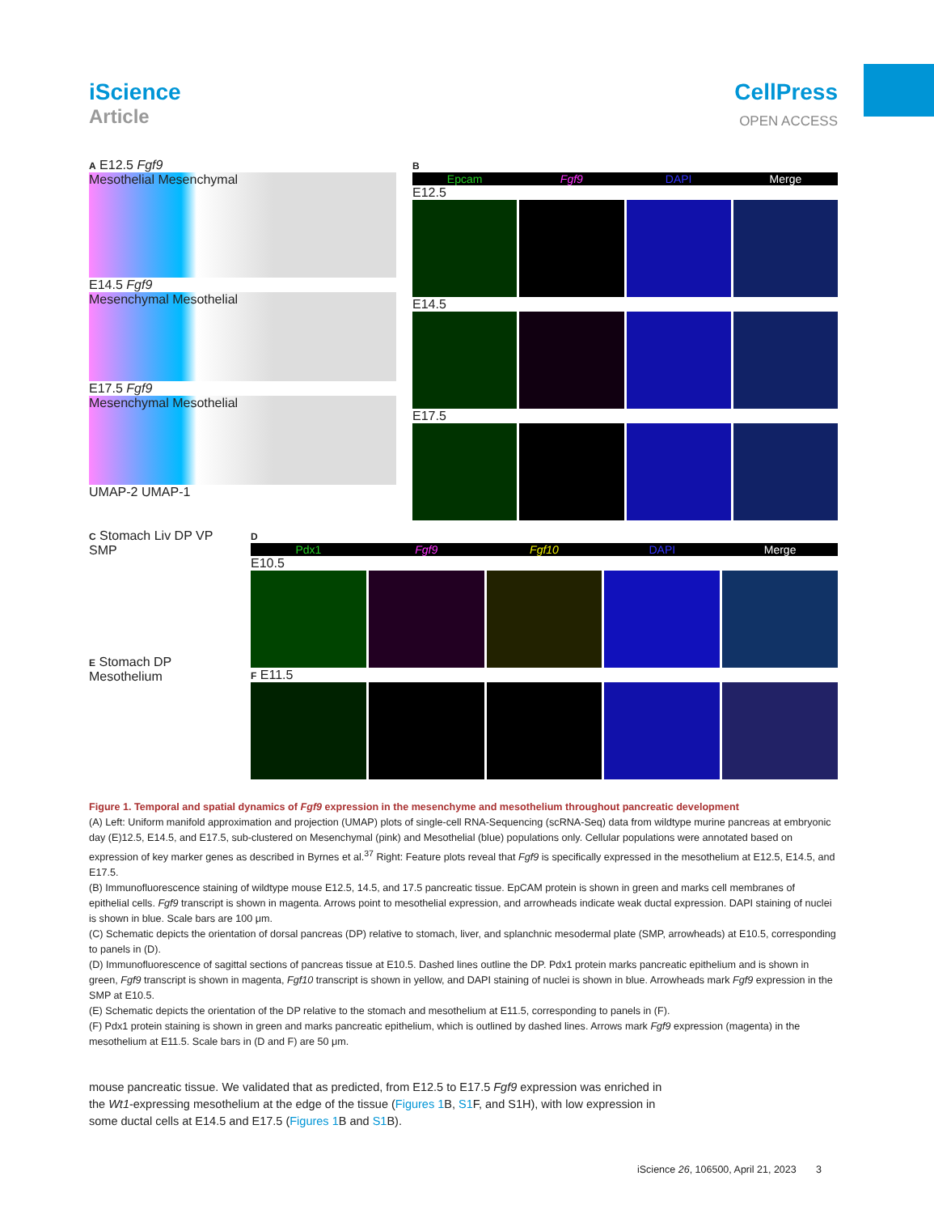iScience
Article
CellPress
OPEN ACCESS
A E12.5 Fgf9
Mesothelial Mesenchymal
E14.5 Fgf9
Mesenchymal Mesothelial
E17.5 Fgf9
Mesenchymal Mesothelial
UMAP-2 UMAP-1
B
Epcam Fgf9 DAPI Merge
E12.5
E14.5
E17.5
C Stomach Liv DP VP SMP
E Stomach DP Mesothelium
D
Pdx1 Fgf9 Fgf10 DAPI Merge
E10.5
F E11.5
Figure 1. Temporal and spatial dynamics of Fgf9 expression in the mesenchyme and mesothelium throughout pancreatic development
(A) Left: Uniform manifold approximation and projection (UMAP) plots of single-cell RNA-Sequencing (scRNA-Seq) data from wildtype murine pancreas at embryonic day (E)12.5, E14.5, and E17.5, sub-clustered on Mesenchymal (pink) and Mesothelial (blue) populations only. Cellular populations were annotated based on expression of key marker genes as described in Byrnes et al.<sup>37</sup> Right: Feature plots reveal that Fgf9 is specifically expressed in the mesothelium at E12.5, E14.5, and E17.5.
(B) Immunofluorescence staining of wildtype mouse E12.5, 14.5, and 17.5 pancreatic tissue. EpCAM protein is shown in green and marks cell membranes of epithelial cells. Fgf9 transcript is shown in magenta. Arrows point to mesothelial expression, and arrowheads indicate weak ductal expression. DAPI staining of nuclei is shown in blue. Scale bars are 100 μm.
(C) Schematic depicts the orientation of dorsal pancreas (DP) relative to stomach, liver, and splanchnic mesodermal plate (SMP, arrowheads) at E10.5, corresponding to panels in (D).
(D) Immunofluorescence of sagittal sections of pancreas tissue at E10.5. Dashed lines outline the DP. Pdx1 protein marks pancreatic epithelium and is shown in green, Fgf9 transcript is shown in magenta, Fgf10 transcript is shown in yellow, and DAPI staining of nuclei is shown in blue. Arrowheads mark Fgf9 expression in the SMP at E10.5.
(E) Schematic depicts the orientation of the DP relative to the stomach and mesothelium at E11.5, corresponding to panels in (F).
(F) Pdx1 protein staining is shown in green and marks pancreatic epithelium, which is outlined by dashed lines. Arrows mark Fgf9 expression (magenta) in the mesothelium at E11.5. Scale bars in (D and F) are 50 μm.
mouse pancreatic tissue. We validated that as predicted, from E12.5 to E17.5 Fgf9 expression was enriched in the Wt1-expressing mesothelium at the edge of the tissue (Figures 1 B, S1 F, and S1H), with low expression in some ductal cells at E14.5 and E17.5 (Figures 1 B and S1 B).
iScience 26, 106500, April 21, 2023 3